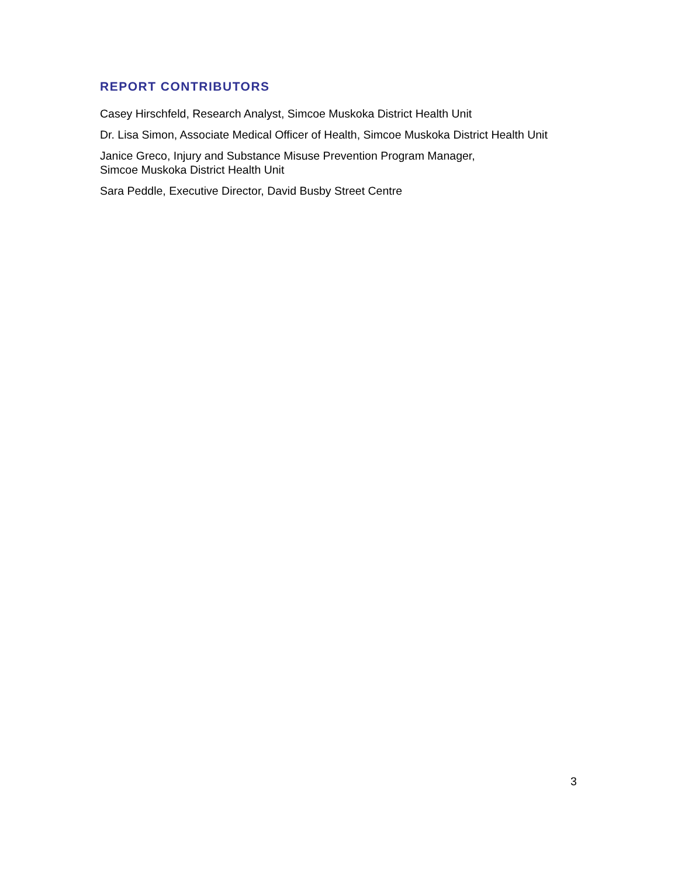REPORT CONTRIBUTORS
Casey Hirschfeld, Research Analyst, Simcoe Muskoka District Health Unit
Dr. Lisa Simon, Associate Medical Officer of Health, Simcoe Muskoka District Health Unit
Janice Greco, Injury and Substance Misuse Prevention Program Manager,
Simcoe Muskoka District Health Unit
Sara Peddle, Executive Director, David Busby Street Centre
3